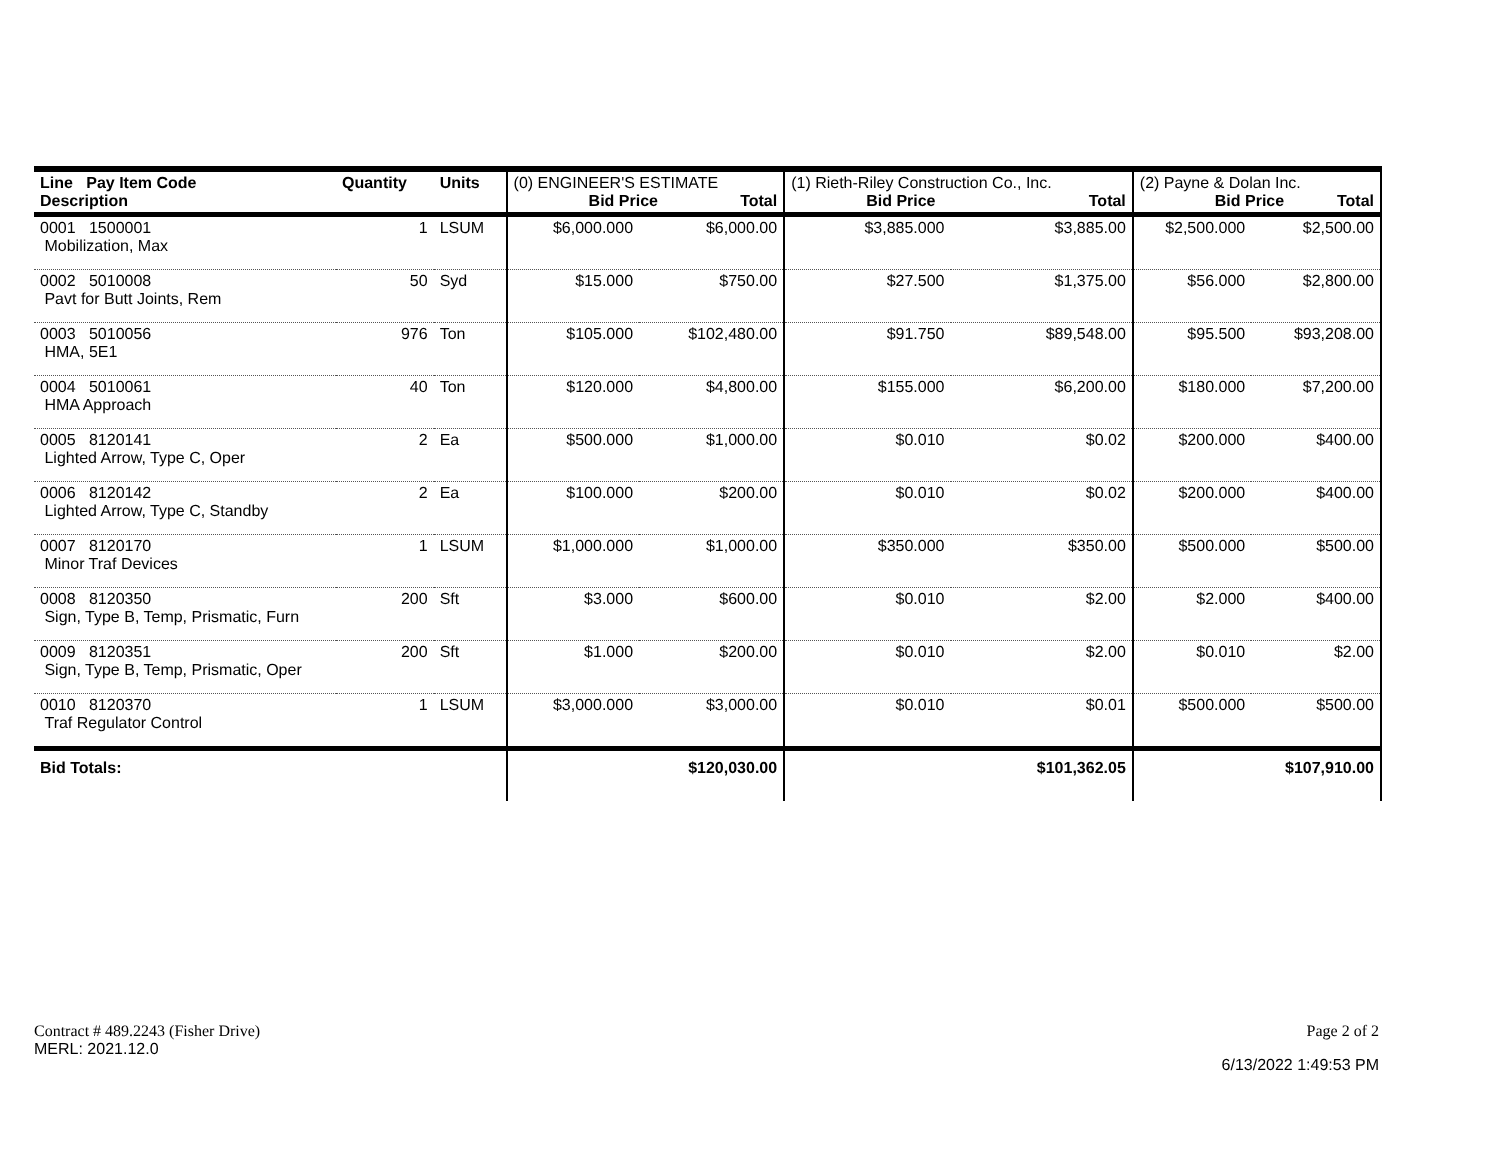| Line Pay Item Code Description | Quantity | Units | (0) ENGINEER'S ESTIMATE Bid Price Total | | (1) Rieth-Riley Construction Co., Inc. Bid Price Total | | (2) Payne & Dolan Inc. Bid Price Total | |
| 0001 1500001 Mobilization, Max | 1 | LSUM | $6,000.000 | $6,000.00 | $3,885.000 | $3,885.00 | $2,500.000 | $2,500.00 |
| 0002 5010008 Pavt for Butt Joints, Rem | 50 | Syd | $15.000 | $750.00 | $27.500 | $1,375.00 | $56.000 | $2,800.00 |
| 0003 5010056 HMA, 5E1 | 976 | Ton | $105.000 | $102,480.00 | $91.750 | $89,548.00 | $95.500 | $93,208.00 |
| 0004 5010061 HMA Approach | 40 | Ton | $120.000 | $4,800.00 | $155.000 | $6,200.00 | $180.000 | $7,200.00 |
| 0005 8120141 Lighted Arrow, Type C, Oper | 2 | Ea | $500.000 | $1,000.00 | $0.010 | $0.02 | $200.000 | $400.00 |
| 0006 8120142 Lighted Arrow, Type C, Standby | 2 | Ea | $100.000 | $200.00 | $0.010 | $0.02 | $200.000 | $400.00 |
| 0007 8120170 Minor Traf Devices | 1 | LSUM | $1,000.000 | $1,000.00 | $350.000 | $350.00 | $500.000 | $500.00 |
| 0008 8120350 Sign, Type B, Temp, Prismatic, Furn | 200 | Sft | $3.000 | $600.00 | $0.010 | $2.00 | $2.000 | $400.00 |
| 0009 8120351 Sign, Type B, Temp, Prismatic, Oper | 200 | Sft | $1.000 | $200.00 | $0.010 | $2.00 | $0.010 | $2.00 |
| 0010 8120370 Traf Regulator Control | 1 | LSUM | $3,000.000 | $3,000.00 | $0.010 | $0.01 | $500.000 | $500.00 |
| Bid Totals: | | | | $120,030.00 | | $101,362.05 | | $107,910.00 |
Contract # 489.2243 (Fisher Drive) Page 2 of 2
MERL: 2021.12.0 6/13/2022 1:49:53 PM